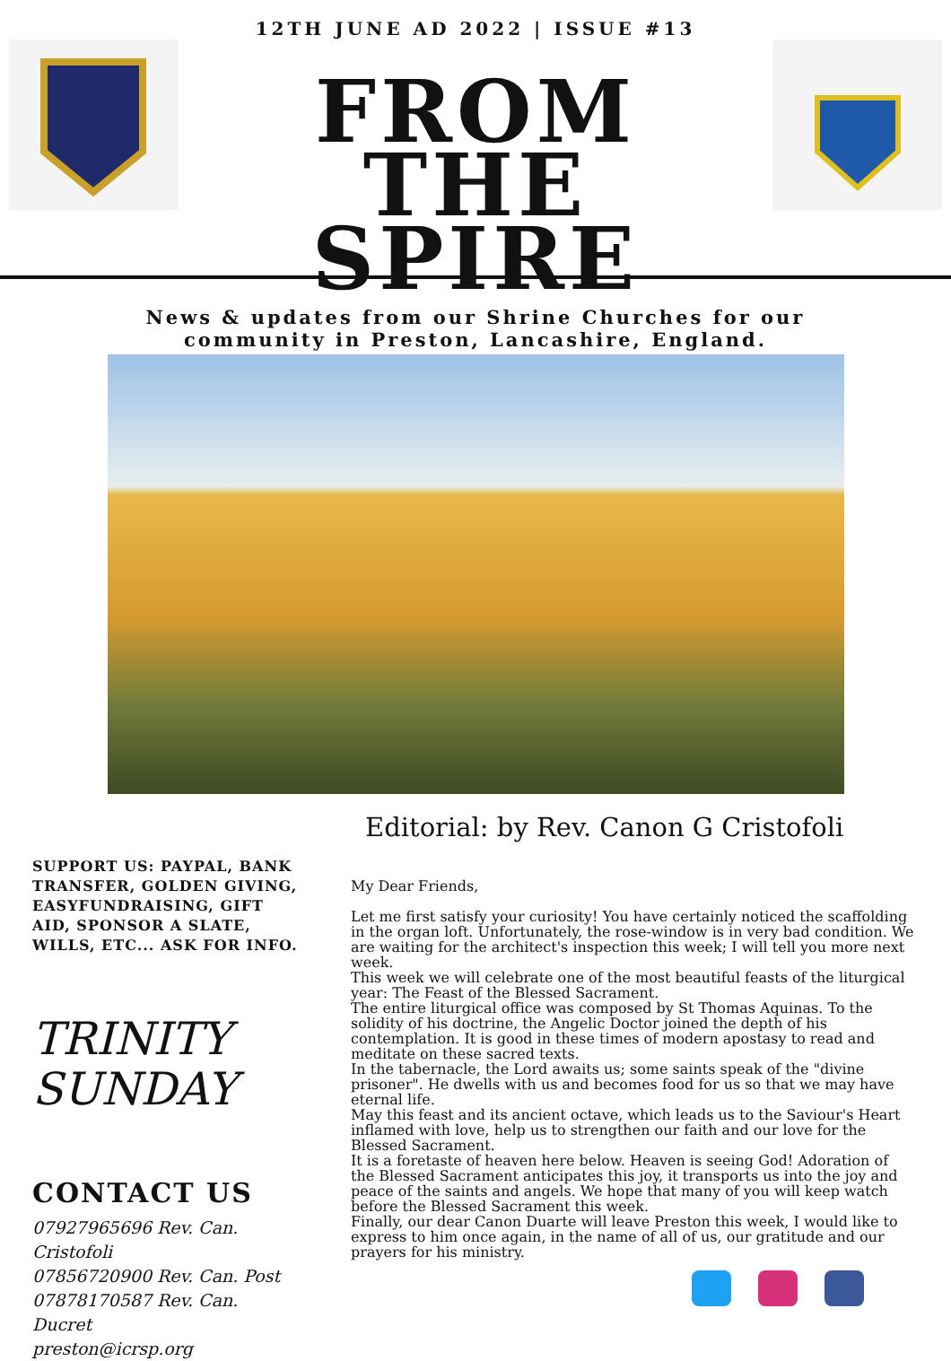12TH JUNE AD 2022 | ISSUE #13
FROM THE
SPIRE
News & updates from our Shrine Churches for our
community in Preston, Lancashire, England.
SUPPORT US: PAYPAL, BANK TRANSFER, GOLDEN GIVING, EASYFUNDRAISING, GIFT AID, SPONSOR A SLATE, WILLS, ETC... ASK FOR INFO.
TRINITY
SUNDAY
CONTACT US
07927965696 Rev. Can. Cristofoli
07856720900 Rev. Can. Post
07878170587 Rev. Can. Ducret
preston@icrsp.org
Editorial: by Rev. Canon G Cristofoli
My Dear Friends,
Let me first satisfy your curiosity! You have certainly noticed the scaffolding in the organ loft. Unfortunately, the rose-window is in very bad condition. We are waiting for the architect's inspection this week; I will tell you more next week.
This week we will celebrate one of the most beautiful feasts of the liturgical year: The Feast of the Blessed Sacrament.
The entire liturgical office was composed by St Thomas Aquinas. To the solidity of his doctrine, the Angelic Doctor joined the depth of his contemplation. It is good in these times of modern apostasy to read and meditate on these sacred texts.
In the tabernacle, the Lord awaits us; some saints speak of the "divine prisoner". He dwells with us and becomes food for us so that we may have eternal life.
May this feast and its ancient octave, which leads us to the Saviour's Heart inflamed with love, help us to strengthen our faith and our love for the Blessed Sacrament.
It is a foretaste of heaven here below. Heaven is seeing God! Adoration of the Blessed Sacrament anticipates this joy, it transports us into the joy and peace of the saints and angels. We hope that many of you will keep watch before the Blessed Sacrament this week.
Finally, our dear Canon Duarte will leave Preston this week, I would like to express to him once again, in the name of all of us, our gratitude and our prayers for his ministry.